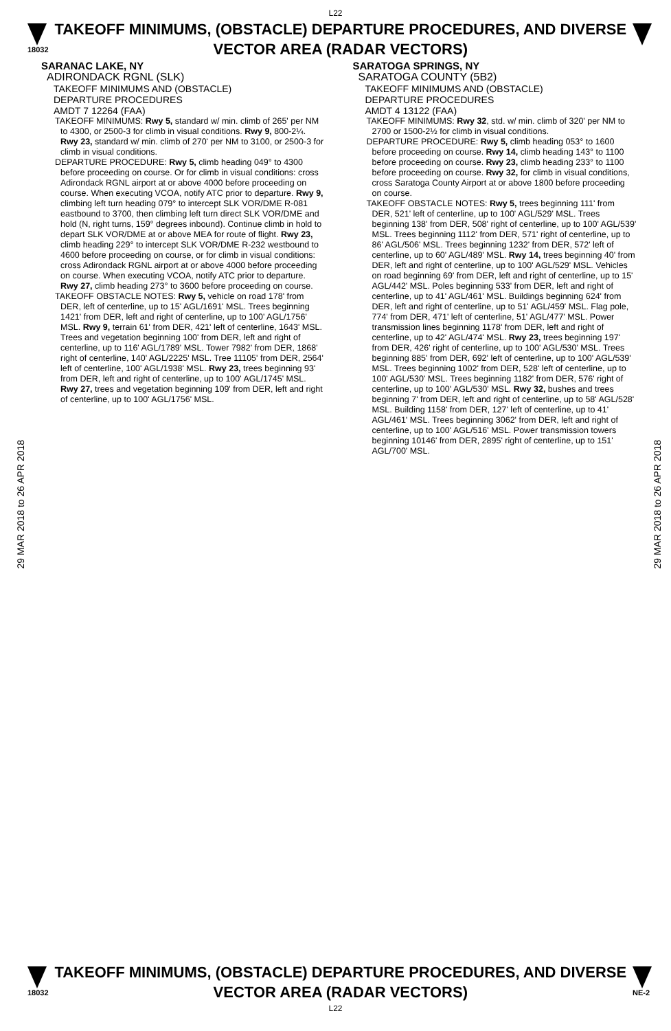L22
18032
TAKEOFF MINIMUMS, (OBSTACLE) DEPARTURE PROCEDURES, AND DIVERSE VECTOR AREA (RADAR VECTORS)
29 MAR 2018 to 26 APR 2018
29 MAR 2018 to 26 APR 2018
SARANAC LAKE, NY
ADIRONDACK RGNL (SLK)
TAKEOFF MINIMUMS AND (OBSTACLE)
DEPARTURE PROCEDURES
AMDT 7 12264 (FAA)
TAKEOFF MINIMUMS: Rwy 5, standard w/ min. climb of 265' per NM to 4300, or 2500-3 for climb in visual conditions. Rwy 9, 800-2¼. Rwy 23, standard w/ min. climb of 270' per NM to 3100, or 2500-3 for climb in visual conditions.
DEPARTURE PROCEDURE: Rwy 5, climb heading 049° to 4300 before proceeding on course. Or for climb in visual conditions: cross Adirondack RGNL airport at or above 4000 before proceeding on course. When executing VCOA, notify ATC prior to departure. Rwy 9, climbing left turn heading 079° to intercept SLK VOR/DME R-081 eastbound to 3700, then climbing left turn direct SLK VOR/DME and hold (N, right turns, 159° degrees inbound). Continue climb in hold to depart SLK VOR/DME at or above MEA for route of flight. Rwy 23, climb heading 229° to intercept SLK VOR/DME R-232 westbound to 4600 before proceeding on course, or for climb in visual conditions: cross Adirondack RGNL airport at or above 4000 before proceeding on course. When executing VCOA, notify ATC prior to departure. Rwy 27, climb heading 273° to 3600 before proceeding on course.
TAKEOFF OBSTACLE NOTES: Rwy 5, vehicle on road 178' from DER, left of centerline, up to 15' AGL/1691' MSL. Trees beginning 1421' from DER, left and right of centerline, up to 100' AGL/1756' MSL. Rwy 9, terrain 61' from DER, 421' left of centerline, 1643' MSL. Trees and vegetation beginning 100' from DER, left and right of centerline, up to 116' AGL/1789' MSL. Tower 7982' from DER, 1868' right of centerline, 140' AGL/2225' MSL. Tree 11105' from DER, 2564' left of centerline, 100' AGL/1938' MSL. Rwy 23, trees beginning 93' from DER, left and right of centerline, up to 100' AGL/1745' MSL. Rwy 27, trees and vegetation beginning 109' from DER, left and right of centerline, up to 100' AGL/1756' MSL.
SARATOGA SPRINGS, NY
SARATOGA COUNTY (5B2)
TAKEOFF MINIMUMS AND (OBSTACLE)
DEPARTURE PROCEDURES
AMDT 4 13122 (FAA)
TAKEOFF MINIMUMS: Rwy 32, std. w/ min. climb of 320' per NM to 2700 or 1500-2½ for climb in visual conditions.
DEPARTURE PROCEDURE: Rwy 5, climb heading 053° to 1600 before proceeding on course. Rwy 14, climb heading 143° to 1100 before proceeding on course. Rwy 23, climb heading 233° to 1100 before proceeding on course. Rwy 32, for climb in visual conditions, cross Saratoga County Airport at or above 1800 before proceeding on course.
TAKEOFF OBSTACLE NOTES: Rwy 5, trees beginning 111' from DER, 521' left of centerline, up to 100' AGL/529' MSL. Trees beginning 138' from DER, 508' right of centerline, up to 100' AGL/539' MSL. Trees beginning 1112' from DER, 571' right of centerline, up to 86' AGL/506' MSL. Trees beginning 1232' from DER, 572' left of centerline, up to 60' AGL/489' MSL. Rwy 14, trees beginning 40' from DER, left and right of centerline, up to 100' AGL/529' MSL. Vehicles on road beginning 69' from DER, left and right of centerline, up to 15' AGL/442' MSL. Poles beginning 533' from DER, left and right of centerline, up to 41' AGL/461' MSL. Buildings beginning 624' from DER, left and right of centerline, up to 51' AGL/459' MSL. Flag pole, 774' from DER, 471' left of centerline, 51' AGL/477' MSL. Power transmission lines beginning 1178' from DER, left and right of centerline, up to 42' AGL/474' MSL. Rwy 23, trees beginning 197' from DER, 426' right of centerline, up to 100' AGL/530' MSL. Trees beginning 885' from DER, 692' left of centerline, up to 100' AGL/539' MSL. Trees beginning 1002' from DER, 528' left of centerline, up to 100' AGL/530' MSL. Trees beginning 1182' from DER, 576' right of centerline, up to 100' AGL/530' MSL. Rwy 32, bushes and trees beginning 7' from DER, left and right of centerline, up to 58' AGL/528' MSL. Building 1158' from DER, 127' left of centerline, up to 41' AGL/461' MSL. Trees beginning 3062' from DER, left and right of centerline, up to 100' AGL/516' MSL. Power transmission towers beginning 10146' from DER, 2895' right of centerline, up to 151' AGL/700' MSL.
18032
TAKEOFF MINIMUMS, (OBSTACLE) DEPARTURE PROCEDURES, AND DIVERSE VECTOR AREA (RADAR VECTORS)
NE-2
L22